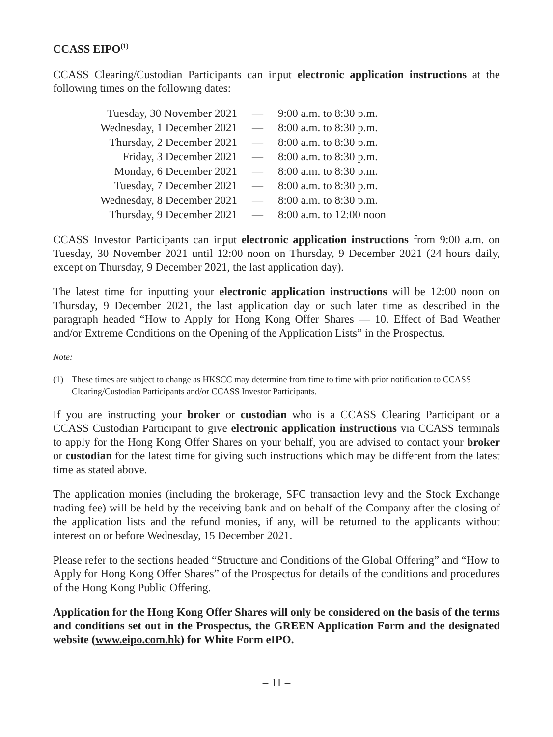CCASS EIPO<sup>(1)</sup>
CCASS Clearing/Custodian Participants can input electronic application instructions at the following times on the following dates:
| Tuesday, 30 November 2021 | — | 9:00 a.m. to 8:30 p.m. |
| Wednesday, 1 December 2021 | — | 8:00 a.m. to 8:30 p.m. |
| Thursday, 2 December 2021 | — | 8:00 a.m. to 8:30 p.m. |
| Friday, 3 December 2021 | — | 8:00 a.m. to 8:30 p.m. |
| Monday, 6 December 2021 | — | 8:00 a.m. to 8:30 p.m. |
| Tuesday, 7 December 2021 | — | 8:00 a.m. to 8:30 p.m. |
| Wednesday, 8 December 2021 | — | 8:00 a.m. to 8:30 p.m. |
| Thursday, 9 December 2021 | — | 8:00 a.m. to 12:00 noon |
CCASS Investor Participants can input electronic application instructions from 9:00 a.m. on Tuesday, 30 November 2021 until 12:00 noon on Thursday, 9 December 2021 (24 hours daily, except on Thursday, 9 December 2021, the last application day).
The latest time for inputting your electronic application instructions will be 12:00 noon on Thursday, 9 December 2021, the last application day or such later time as described in the paragraph headed “How to Apply for Hong Kong Offer Shares — 10. Effect of Bad Weather and/or Extreme Conditions on the Opening of the Application Lists” in the Prospectus.
Note:
(1) These times are subject to change as HKSCC may determine from time to time with prior notification to CCASS Clearing/Custodian Participants and/or CCASS Investor Participants.
If you are instructing your broker or custodian who is a CCASS Clearing Participant or a CCASS Custodian Participant to give electronic application instructions via CCASS terminals to apply for the Hong Kong Offer Shares on your behalf, you are advised to contact your broker or custodian for the latest time for giving such instructions which may be different from the latest time as stated above.
The application monies (including the brokerage, SFC transaction levy and the Stock Exchange trading fee) will be held by the receiving bank and on behalf of the Company after the closing of the application lists and the refund monies, if any, will be returned to the applicants without interest on or before Wednesday, 15 December 2021.
Please refer to the sections headed “Structure and Conditions of the Global Offering” and “How to Apply for Hong Kong Offer Shares” of the Prospectus for details of the conditions and procedures of the Hong Kong Public Offering.
Application for the Hong Kong Offer Shares will only be considered on the basis of the terms and conditions set out in the Prospectus, the GREEN Application Form and the designated website (www.eipo.com.hk) for White Form eIPO.
– 11 –